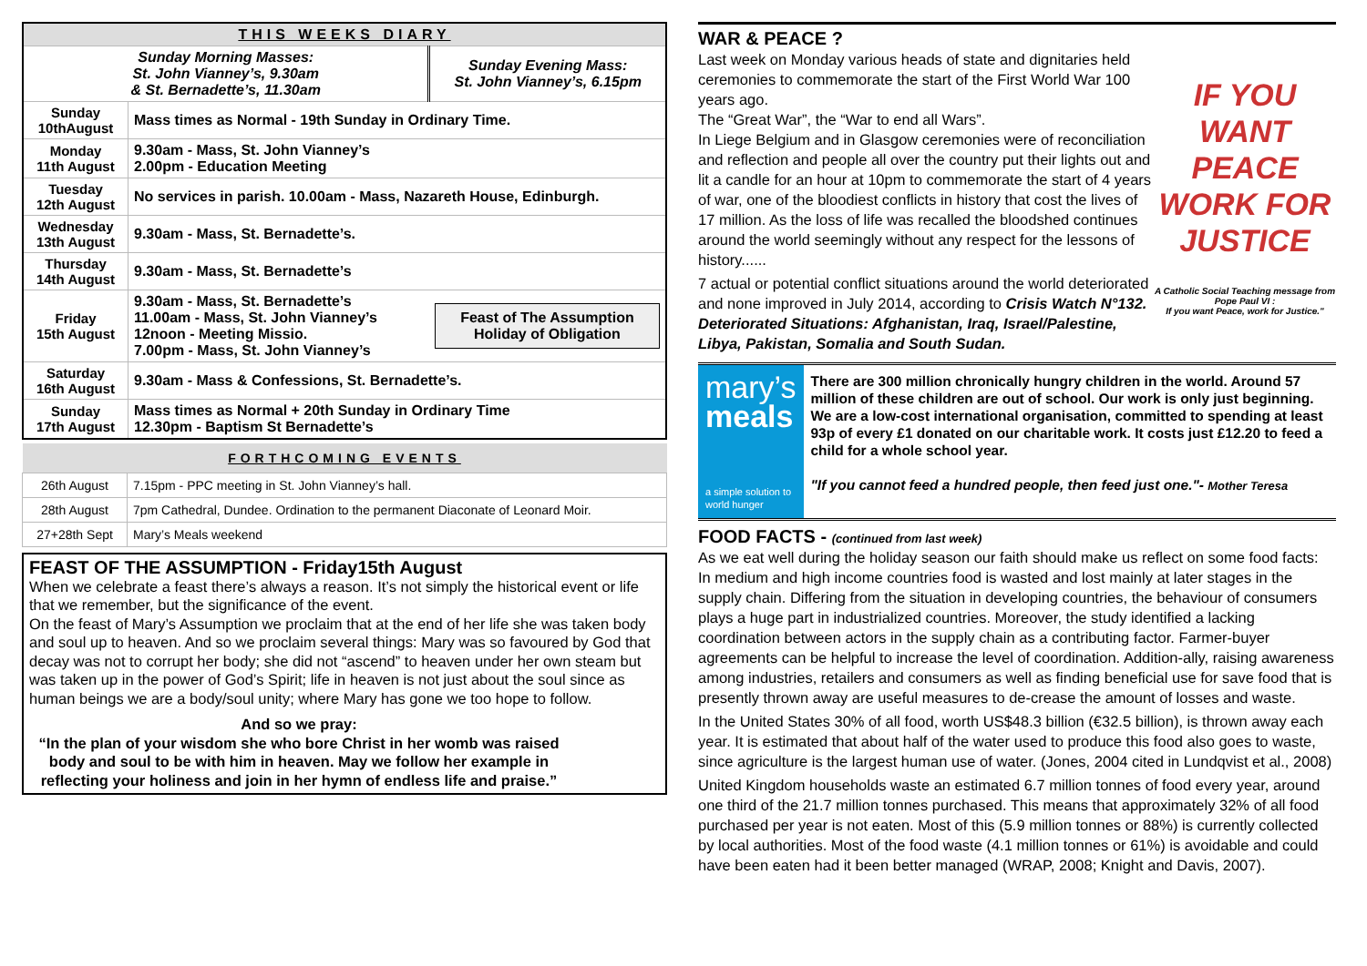| THIS WEEKS DIARY | | |
| Sunday Morning Masses: St. John Vianney’s, 9.30am & St. Bernadette’s, 11.30am | | Sunday Evening Mass: St. John Vianney’s, 6.15pm |
| Sunday 10thAugust | Mass times as Normal - 19th Sunday in Ordinary Time. | |
| Monday 11th August | 9.30am - Mass, St. John Vianney’s 2.00pm - Education Meeting | |
| Tuesday 12th August | No services in parish. 10.00am - Mass, Nazareth House, Edinburgh. | |
| Wednesday 13th August | 9.30am - Mass, St. Bernadette’s. | |
| Thursday 14th August | 9.30am - Mass, St. Bernadette’s | |
| Friday 15th August | 9.30am - Mass, St. Bernadette’s 11.00am - Mass, St. John Vianney’s 12noon - Meeting Missio. 7.00pm - Mass, St. John Vianney’s | Feast of The Assumption Holiday of Obligation |
| Saturday 16th August | 9.30am - Mass & Confessions, St. Bernadette’s. | |
| Sunday 17th August | Mass times as Normal + 20th Sunday in Ordinary Time 12.30pm - Baptism St Bernadette’s | |
| FORTHCOMING EVENTS | |
| 26th August | 7.15pm - PPC meeting in St. John Vianney’s hall. |
| 28th August | 7pm Cathedral, Dundee. Ordination to the permanent Diaconate of Leonard Moir. |
| 27+28th Sept | Mary’s Meals weekend |
FEAST OF THE ASSUMPTION - Friday15th August
When we celebrate a feast there’s always a reason. It’s not simply the historical event or life that we remember, but the significance of the event.
On the feast of Mary’s Assumption we proclaim that at the end of her life she was taken body and soul up to heaven. And so we proclaim several things: Mary was so favoured by God that decay was not to corrupt her body; she did not “ascend” to heaven under her own steam but was taken up in the power of God’s Spirit; life in heaven is not just about the soul since as human beings we are a body/soul unity; where Mary has gone we too hope to follow.
And so we pray:
“In the plan of your wisdom she who bore Christ in her womb was raised body and soul to be with him in heaven. May we follow her example in reflecting your holiness and join in her hymn of endless life and praise.”
WAR & PEACE ?
Last week on Monday various heads of state and dignitaries held ceremonies to commemorate the start of the First World War 100 years ago.
The “Great War”, the “War to end all Wars”.
In Liege Belgium and in Glasgow ceremonies were of reconciliation and reflection and people all over the country put their lights out and lit a candle for an hour at 10pm to commemorate the start of 4 years of war, one of the bloodiest conflicts in history that cost the lives of 17 million. As the loss of life was recalled the bloodshed continues around the world seemingly without any respect for the lessons of history......
7 actual or potential conflict situations around the world deteriorated and none improved in July 2014, according to Crisis Watch N°132. Deteriorated Situations: Afghanistan, Iraq, Israel/Palestine, Libya, Pakistan, Somalia and South Sudan.
IF YOU WANT PEACE WORK FOR JUSTICE
A Catholic Social Teaching message from Pope Paul VI :
If you want Peace, work for Justice."
mary’s
meals
a simple solution to world hunger
There are 300 million chronically hungry children in the world. Around 57 million of these children are out of school. Our work is only just beginning. We are a low-cost international organisation, committed to spending at least 93p of every £1 donated on our charitable work. It costs just £12.20 to feed a child for a whole school year.
"If you cannot feed a hundred people, then feed just one."- Mother Teresa
FOOD FACTS - (continued from last week)
As we eat well during the holiday season our faith should make us reflect on some food facts:
In medium and high income countries food is wasted and lost mainly at later stages in the supply chain. Differing from the situation in developing countries, the behaviour of consumers plays a huge part in industrialized countries. Moreover, the study identified a lacking coordination between actors in the supply chain as a contributing factor. Farmer-buyer agreements can be helpful to increase the level of coordination. Addition-ally, raising awareness among industries, retailers and consumers as well as finding beneficial use for save food that is presently thrown away are useful measures to de-crease the amount of losses and waste.
In the United States 30% of all food, worth US$48.3 billion (€32.5 billion), is thrown away each year. It is estimated that about half of the water used to produce this food also goes to waste, since agriculture is the largest human use of water. (Jones, 2004 cited in Lundqvist et al., 2008)
United Kingdom households waste an estimated 6.7 million tonnes of food every year, around one third of the 21.7 million tonnes purchased. This means that approximately 32% of all food purchased per year is not eaten. Most of this (5.9 million tonnes or 88%) is currently collected by local authorities. Most of the food waste (4.1 million tonnes or 61%) is avoidable and could have been eaten had it been better managed (WRAP, 2008; Knight and Davis, 2007).